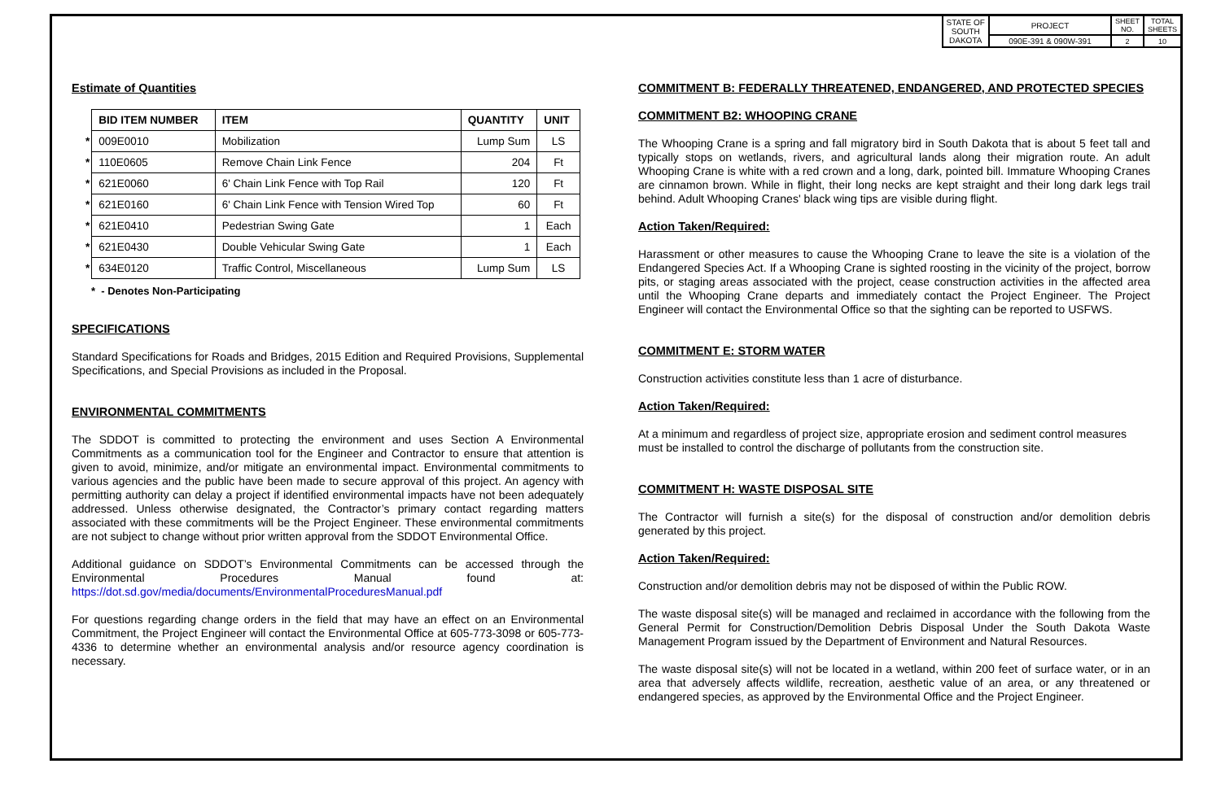| STATE OF SOUTH DAKOTA | PROJECT | SHEET NO. | TOTAL SHEETS |
| | 090E-391 & 090W-391 | 2 | 10 |
Estimate of Quantities
| | BID ITEM NUMBER | ITEM | QUANTITY | UNIT |
| --- | --- | --- | --- | --- |
| * | 009E0010 | Mobilization | Lump Sum | LS |
| * | 110E0605 | Remove Chain Link Fence | 204 | Ft |
| * | 621E0060 | 6' Chain Link Fence with Top Rail | 120 | Ft |
| * | 621E0160 | 6' Chain Link Fence with Tension Wired Top | 60 | Ft |
| * | 621E0410 | Pedestrian Swing Gate | 1 | Each |
| * | 621E0430 | Double Vehicular Swing Gate | 1 | Each |
| * | 634E0120 | Traffic Control, Miscellaneous | Lump Sum | LS |
* - Denotes Non-Participating
SPECIFICATIONS
Standard Specifications for Roads and Bridges, 2015 Edition and Required Provisions, Supplemental Specifications, and Special Provisions as included in the Proposal.
ENVIRONMENTAL COMMITMENTS
The SDDOT is committed to protecting the environment and uses Section A Environmental Commitments as a communication tool for the Engineer and Contractor to ensure that attention is given to avoid, minimize, and/or mitigate an environmental impact. Environmental commitments to various agencies and the public have been made to secure approval of this project. An agency with permitting authority can delay a project if identified environmental impacts have not been adequately addressed. Unless otherwise designated, the Contractor’s primary contact regarding matters associated with these commitments will be the Project Engineer. These environmental commitments are not subject to change without prior written approval from the SDDOT Environmental Office.
Additional guidance on SDDOT’s Environmental Commitments can be accessed through the Environmental Procedures Manual found at: https://dot.sd.gov/media/documents/EnvironmentalProceduresManual.pdf
For questions regarding change orders in the field that may have an effect on an Environmental Commitment, the Project Engineer will contact the Environmental Office at 605-773-3098 or 605-773-4336 to determine whether an environmental analysis and/or resource agency coordination is necessary.
COMMITMENT B: FEDERALLY THREATENED, ENDANGERED, AND PROTECTED SPECIES
COMMITMENT B2: WHOOPING CRANE
The Whooping Crane is a spring and fall migratory bird in South Dakota that is about 5 feet tall and typically stops on wetlands, rivers, and agricultural lands along their migration route. An adult Whooping Crane is white with a red crown and a long, dark, pointed bill. Immature Whooping Cranes are cinnamon brown. While in flight, their long necks are kept straight and their long dark legs trail behind. Adult Whooping Cranes' black wing tips are visible during flight.
Action Taken/Required:
Harassment or other measures to cause the Whooping Crane to leave the site is a violation of the Endangered Species Act. If a Whooping Crane is sighted roosting in the vicinity of the project, borrow pits, or staging areas associated with the project, cease construction activities in the affected area until the Whooping Crane departs and immediately contact the Project Engineer. The Project Engineer will contact the Environmental Office so that the sighting can be reported to USFWS.
COMMITMENT E: STORM WATER
Construction activities constitute less than 1 acre of disturbance.
Action Taken/Required:
At a minimum and regardless of project size, appropriate erosion and sediment control measures must be installed to control the discharge of pollutants from the construction site.
COMMITMENT H: WASTE DISPOSAL SITE
The Contractor will furnish a site(s) for the disposal of construction and/or demolition debris generated by this project.
Action Taken/Required:
Construction and/or demolition debris may not be disposed of within the Public ROW.
The waste disposal site(s) will be managed and reclaimed in accordance with the following from the General Permit for Construction/Demolition Debris Disposal Under the South Dakota Waste Management Program issued by the Department of Environment and Natural Resources.
The waste disposal site(s) will not be located in a wetland, within 200 feet of surface water, or in an area that adversely affects wildlife, recreation, aesthetic value of an area, or any threatened or endangered species, as approved by the Environmental Office and the Project Engineer.